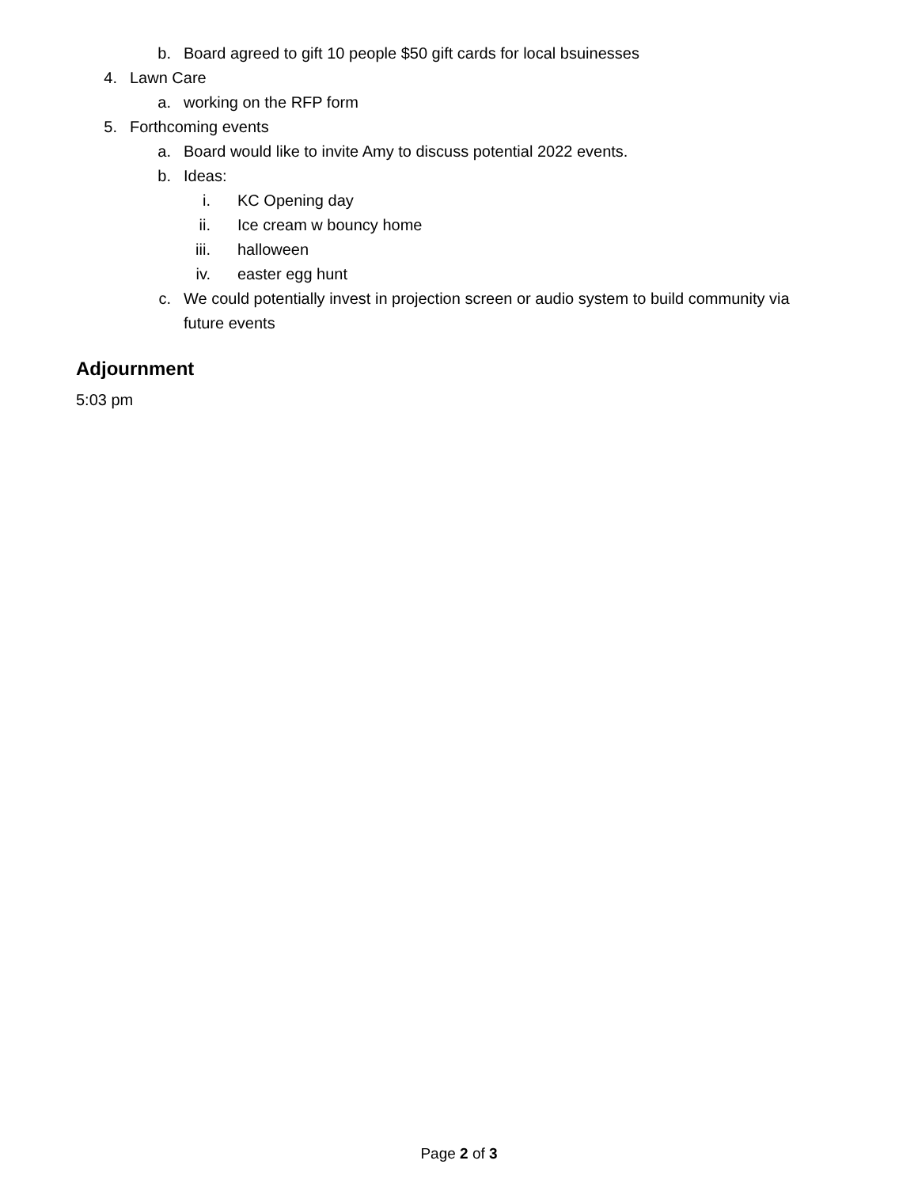b. Board agreed to gift 10 people $50 gift cards for local bsuinesses
4. Lawn Care a. working on the RFP form
5. Forthcoming events a. Board would like to invite Amy to discuss potential 2022 events.
b. Ideas:
i. KC Opening day
ii. Ice cream w bouncy home
iii. halloween
iv. easter egg hunt
c. We could potentially invest in projection screen or audio system to build community via
future events
Adjournment
5:03 pm
Page 2 of 3